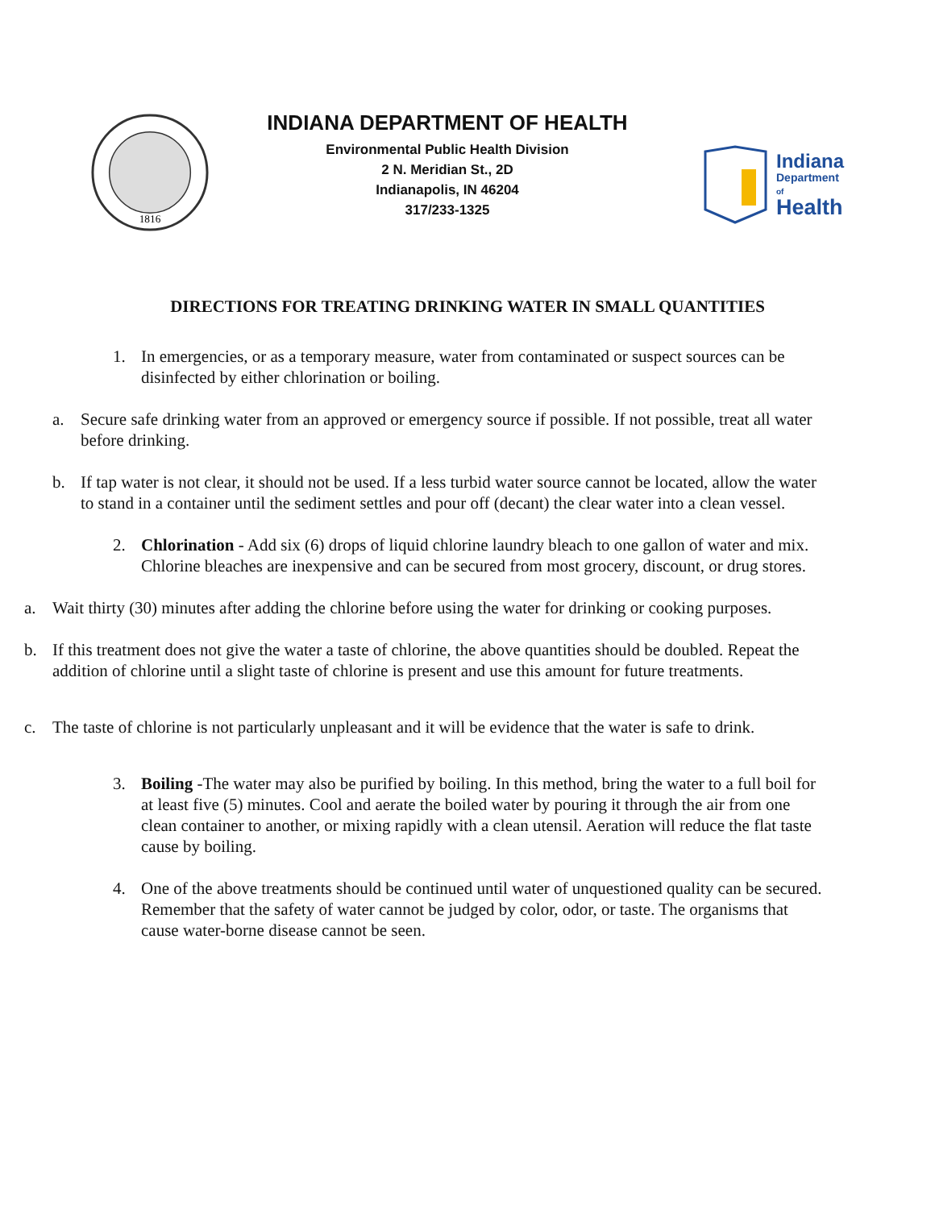1816
INDIANA DEPARTMENT OF HEALTH
Environmental Public Health Division
2 N. Meridian St., 2D
Indianapolis, IN 46204
317/233-1325
Indiana
Department
of
Health
DIRECTIONS FOR TREATING DRINKING WATER IN SMALL QUANTITIES
1. In emergencies, or as a temporary measure, water from contaminated or suspect sources can be disinfected by either chlorination or boiling.
a. Secure safe drinking water from an approved or emergency source if possible. If not possible, treat all water before drinking.
b. If tap water is not clear, it should not be used. If a less turbid water source cannot be located, allow the water to stand in a container until the sediment settles and pour off (decant) the clear water into a clean vessel.
2. Chlorination - Add six (6) drops of liquid chlorine laundry bleach to one gallon of water and mix. Chlorine bleaches are inexpensive and can be secured from most grocery, discount, or drug stores.
a. Wait thirty (30) minutes after adding the chlorine before using the water for drinking or cooking purposes.
b. If this treatment does not give the water a taste of chlorine, the above quantities should be doubled. Repeat the addition of chlorine until a slight taste of chlorine is present and use this amount for future treatments.
c. The taste of chlorine is not particularly unpleasant and it will be evidence that the water is safe to drink.
3. Boiling -The water may also be purified by boiling. In this method, bring the water to a full boil for at least five (5) minutes. Cool and aerate the boiled water by pouring it through the air from one clean container to another, or mixing rapidly with a clean utensil. Aeration will reduce the flat taste cause by boiling.
4. One of the above treatments should be continued until water of unquestioned quality can be secured. Remember that the safety of water cannot be judged by color, odor, or taste. The organisms that cause water-borne disease cannot be seen.